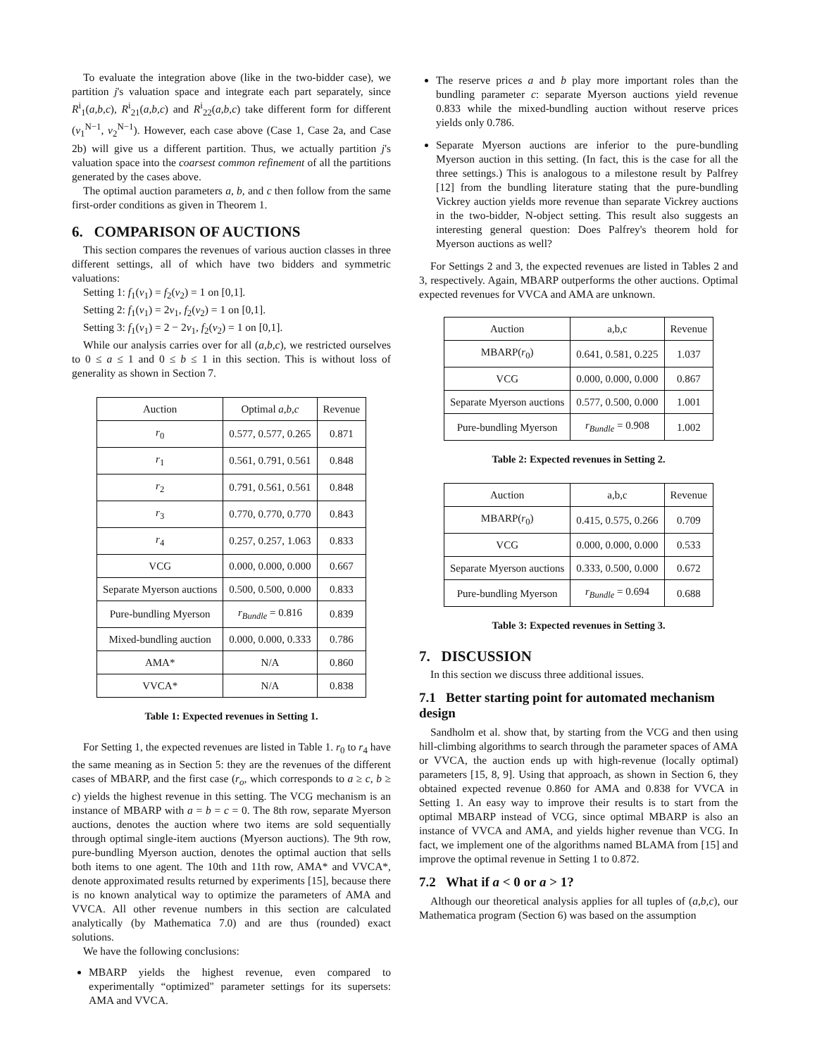To evaluate the integration above (like in the two-bidder case), we partition j's valuation space and integrate each part separately, since R<sup>i</sup><sub>1</sub>(a,b,c), R<sup>i</sup><sub>21</sub>(a,b,c) and R<sup>i</sup><sub>22</sub>(a,b,c) take different form for different (v<sub>1</sub><sup>N−1</sup>, v<sub>2</sub><sup>N−1</sup>). However, each case above (Case 1, Case 2a, and Case 2b) will give us a different partition. Thus, we actually partition j's valuation space into the coarsest common refinement of all the partitions generated by the cases above.
The optimal auction parameters a, b, and c then follow from the same first-order conditions as given in Theorem 1.
6. COMPARISON OF AUCTIONS
This section compares the revenues of various auction classes in three different settings, all of which have two bidders and symmetric valuations:
Setting 1: f<sub>1</sub>(v<sub>1</sub>) = f<sub>2</sub>(v<sub>2</sub>) = 1 on [0,1].
Setting 2: f<sub>1</sub>(v<sub>1</sub>) = 2v<sub>1</sub>, f<sub>2</sub>(v<sub>2</sub>) = 1 on [0,1].
Setting 3: f<sub>1</sub>(v<sub>1</sub>) = 2 − 2v<sub>1</sub>, f<sub>2</sub>(v<sub>2</sub>) = 1 on [0,1].
While our analysis carries over for all (a,b,c), we restricted ourselves to 0 ≤ a ≤ 1 and 0 ≤ b ≤ 1 in this section. This is without loss of generality as shown in Section 7.
| Auction | Optimal a,b,c | Revenue |
| --- | --- | --- |
| r<sub>0</sub> | 0.577, 0.577, 0.265 | 0.871 |
| r<sub>1</sub> | 0.561, 0.791, 0.561 | 0.848 |
| r<sub>2</sub> | 0.791, 0.561, 0.561 | 0.848 |
| r<sub>3</sub> | 0.770, 0.770, 0.770 | 0.843 |
| r<sub>4</sub> | 0.257, 0.257, 1.063 | 0.833 |
| VCG | 0.000, 0.000, 0.000 | 0.667 |
| Separate Myerson auctions | 0.500, 0.500, 0.000 | 0.833 |
| Pure-bundling Myerson | r<sub>Bundle</sub> = 0.816 | 0.839 |
| Mixed-bundling auction | 0.000, 0.000, 0.333 | 0.786 |
| AMA* | N/A | 0.860 |
| VVCA* | N/A | 0.838 |
Table 1: Expected revenues in Setting 1.
For Setting 1, the expected revenues are listed in Table 1. r<sub>0</sub> to r<sub>4</sub> have the same meaning as in Section 5: they are the revenues of the different cases of MBARP, and the first case (r<sub>o</sub>, which corresponds to a ≥ c, b ≥ c) yields the highest revenue in this setting. The VCG mechanism is an instance of MBARP with a = b = c = 0. The 8th row, separate Myerson auctions, denotes the auction where two items are sold sequentially through optimal single-item auctions (Myerson auctions). The 9th row, pure-bundling Myerson auction, denotes the optimal auction that sells both items to one agent. The 10th and 11th row, AMA* and VVCA*, denote approximated results returned by experiments [15], because there is no known analytical way to optimize the parameters of AMA and VVCA. All other revenue numbers in this section are calculated analytically (by Mathematica 7.0) and are thus (rounded) exact solutions.
We have the following conclusions:
MBARP yields the highest revenue, even compared to experimentally “optimized" parameter settings for its supersets: AMA and VVCA.
The reserve prices a and b play more important roles than the bundling parameter c: separate Myerson auctions yield revenue 0.833 while the mixed-bundling auction without reserve prices yields only 0.786.
Separate Myerson auctions are inferior to the pure-bundling Myerson auction in this setting. (In fact, this is the case for all the three settings.) This is analogous to a milestone result by Palfrey [12] from the bundling literature stating that the pure-bundling Vickrey auction yields more revenue than separate Vickrey auctions in the two-bidder, N-object setting. This result also suggests an interesting general question: Does Palfrey's theorem hold for Myerson auctions as well?
For Settings 2 and 3, the expected revenues are listed in Tables 2 and 3, respectively. Again, MBARP outperforms the other auctions. Optimal expected revenues for VVCA and AMA are unknown.
| Auction | a,b,c | Revenue |
| --- | --- | --- |
| MBARP( r<sub>0</sub>) | 0.641, 0.581, 0.225 | 1.037 |
| VCG | 0.000, 0.000, 0.000 | 0.867 |
| Separate Myerson auctions | 0.577, 0.500, 0.000 | 1.001 |
| Pure-bundling Myerson | r<sub>Bundle</sub> = 0.908 | 1.002 |
Table 2: Expected revenues in Setting 2.
| Auction | a,b,c | Revenue |
| --- | --- | --- |
| MBARP( r<sub>0</sub>) | 0.415, 0.575, 0.266 | 0.709 |
| VCG | 0.000, 0.000, 0.000 | 0.533 |
| Separate Myerson auctions | 0.333, 0.500, 0.000 | 0.672 |
| Pure-bundling Myerson | r<sub>Bundle</sub> = 0.694 | 0.688 |
Table 3: Expected revenues in Setting 3.
7. DISCUSSION
In this section we discuss three additional issues.
7.1 Better starting point for automated mechanism design
Sandholm et al. show that, by starting from the VCG and then using hill-climbing algorithms to search through the parameter spaces of AMA or VVCA, the auction ends up with high-revenue (locally optimal) parameters [15, 8, 9]. Using that approach, as shown in Section 6, they obtained expected revenue 0.860 for AMA and 0.838 for VVCA in Setting 1. An easy way to improve their results is to start from the optimal MBARP instead of VCG, since optimal MBARP is also an instance of VVCA and AMA, and yields higher revenue than VCG. In fact, we implement one of the algorithms named BLAMA from [15] and improve the optimal revenue in Setting 1 to 0.872.
7.2 What if a < 0 or a > 1?
Although our theoretical analysis applies for all tuples of (a,b,c), our Mathematica program (Section 6) was based on the assumption